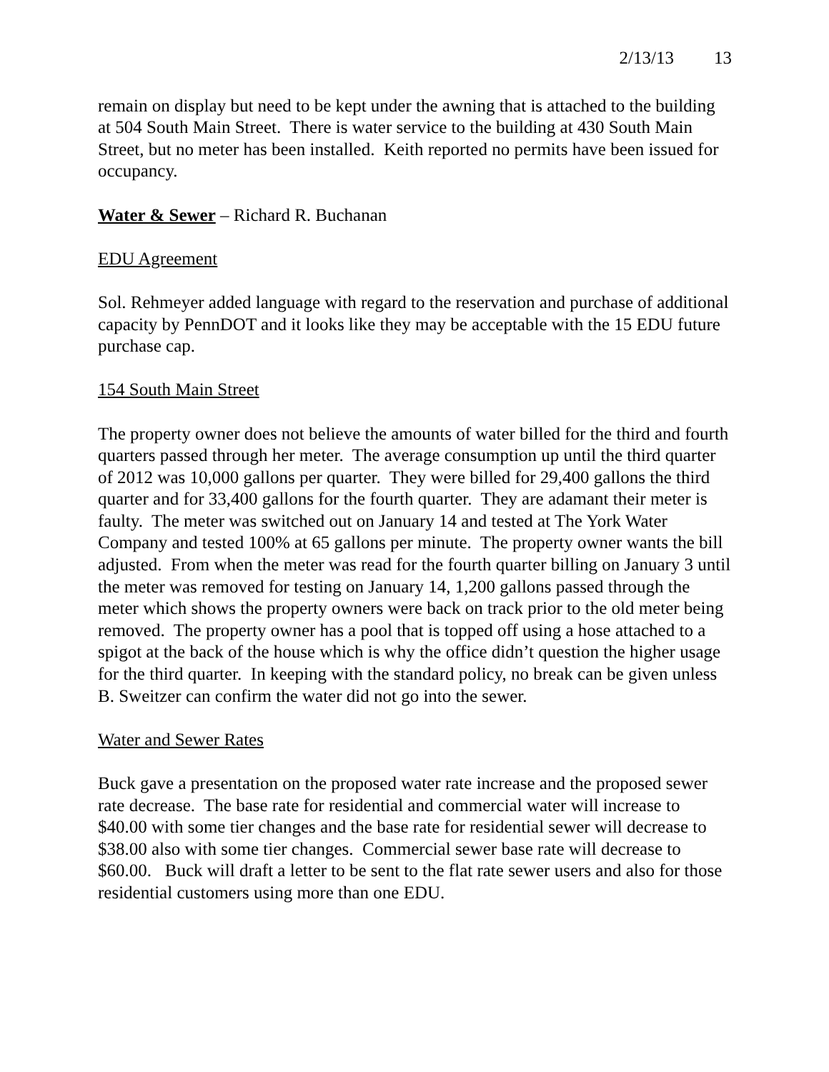2/13/13 13
remain on display but need to be kept under the awning that is attached to the building at 504 South Main Street. There is water service to the building at 430 South Main Street, but no meter has been installed. Keith reported no permits have been issued for occupancy.
Water & Sewer – Richard R. Buchanan
EDU Agreement
Sol. Rehmeyer added language with regard to the reservation and purchase of additional capacity by PennDOT and it looks like they may be acceptable with the 15 EDU future purchase cap.
154 South Main Street
The property owner does not believe the amounts of water billed for the third and fourth quarters passed through her meter. The average consumption up until the third quarter of 2012 was 10,000 gallons per quarter. They were billed for 29,400 gallons the third quarter and for 33,400 gallons for the fourth quarter. They are adamant their meter is faulty. The meter was switched out on January 14 and tested at The York Water Company and tested 100% at 65 gallons per minute. The property owner wants the bill adjusted. From when the meter was read for the fourth quarter billing on January 3 until the meter was removed for testing on January 14, 1,200 gallons passed through the meter which shows the property owners were back on track prior to the old meter being removed. The property owner has a pool that is topped off using a hose attached to a spigot at the back of the house which is why the office didn’t question the higher usage for the third quarter. In keeping with the standard policy, no break can be given unless B. Sweitzer can confirm the water did not go into the sewer.
Water and Sewer Rates
Buck gave a presentation on the proposed water rate increase and the proposed sewer rate decrease. The base rate for residential and commercial water will increase to $40.00 with some tier changes and the base rate for residential sewer will decrease to $38.00 also with some tier changes. Commercial sewer base rate will decrease to $60.00. Buck will draft a letter to be sent to the flat rate sewer users and also for those residential customers using more than one EDU.